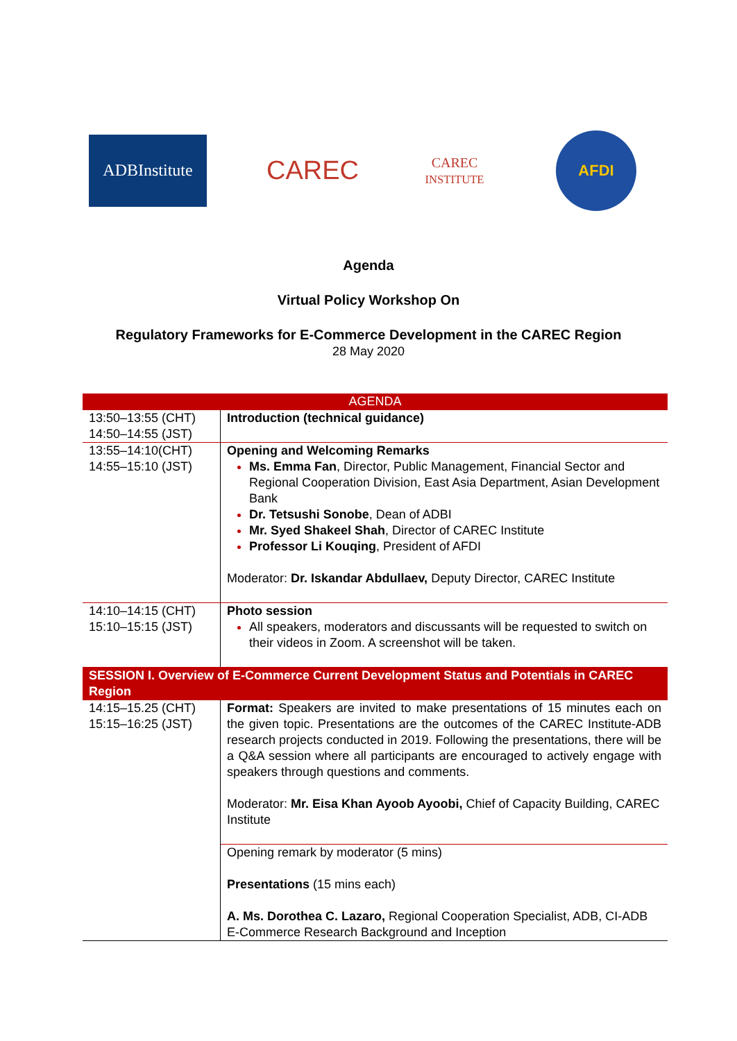ADBInstitute
CAREC
CAREC
INSTITUTE
AFDI
Agenda
Virtual Policy Workshop On
Regulatory Frameworks for E-Commerce Development in the CAREC Region
28 May 2020
| AGENDA | |
| 13:50–13:55 (CHT) 14:50–14:55 (JST) | Introduction (technical guidance) |
| 13:55–14:10(CHT) 14:55–15:10 (JST) | Opening and Welcoming Remarks Ms. Emma Fan , Director, Public Management, Financial Sector and Regional Cooperation Division, East Asia Department, Asian Development Bank Dr. Tetsushi Sonobe , Dean of ADBI Mr. Syed Shakeel Shah , Director of CAREC Institute Professor Li Kouqing , President of AFDI Moderator: Dr. Iskandar Abdullaev, Deputy Director, CAREC Institute |
| 14:10–14:15 (CHT) 15:10–15:15 (JST) | Photo session All speakers, moderators and discussants will be requested to switch on their videos in Zoom. A screenshot will be taken. |
| SESSION I. Overview of E-Commerce Current Development Status and Potentials in CAREC Region | |
| 14:15–15.25 (CHT) 15:15–16:25 (JST) | Format: Speakers are invited to make presentations of 15 minutes each on the given topic. Presentations are the outcomes of the CAREC Institute-ADB research projects conducted in 2019. Following the presentations, there will be a Q&A session where all participants are encouraged to actively engage with speakers through questions and comments. Moderator: Mr. Eisa Khan Ayoob Ayoobi, Chief of Capacity Building, CAREC Institute |
| | Opening remark by moderator (5 mins) Presentations (15 mins each) A. Ms. Dorothea C. Lazaro, Regional Cooperation Specialist, ADB, CI-ADB E-Commerce Research Background and Inception |